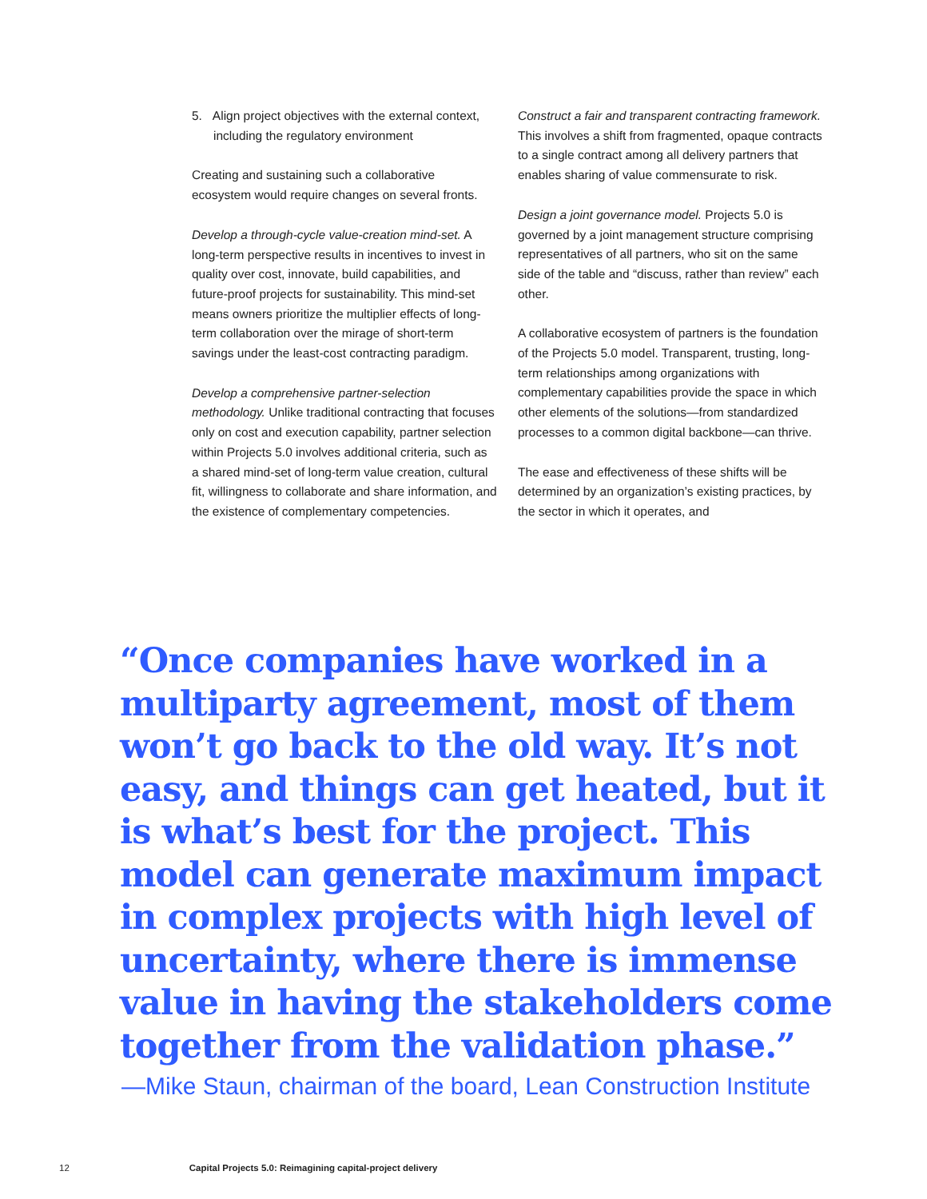5. Align project objectives with the external context, including the regulatory environment
Creating and sustaining such a collaborative ecosystem would require changes on several fronts.
Develop a through-cycle value-creation mind-set. A long-term perspective results in incentives to invest in quality over cost, innovate, build capabilities, and future-proof projects for sustainability. This mind-set means owners prioritize the multiplier effects of long-term collaboration over the mirage of short-term savings under the least-cost contracting paradigm.
Develop a comprehensive partner-selection methodology. Unlike traditional contracting that focuses only on cost and execution capability, partner selection within Projects 5.0 involves additional criteria, such as a shared mind-set of long-term value creation, cultural fit, willingness to collaborate and share information, and the existence of complementary competencies.
Construct a fair and transparent contracting framework. This involves a shift from fragmented, opaque contracts to a single contract among all delivery partners that enables sharing of value commensurate to risk.
Design a joint governance model. Projects 5.0 is governed by a joint management structure comprising representatives of all partners, who sit on the same side of the table and “discuss, rather than review” each other.
A collaborative ecosystem of partners is the foundation of the Projects 5.0 model. Transparent, trusting, long-term relationships among organizations with complementary capabilities provide the space in which other elements of the solutions—from standardized processes to a common digital backbone—can thrive.
The ease and effectiveness of these shifts will be determined by an organization’s existing practices, by the sector in which it operates, and
“Once companies have worked in a multiparty agreement, most of them won’t go back to the old way. It’s not easy, and things can get heated, but it is what’s best for the project. This model can generate maximum impact in complex projects with high level of uncertainty, where there is immense value in having the stakeholders come together from the validation phase.”
—Mike Staun, chairman of the board, Lean Construction Institute
12 Capital Projects 5.0: Reimagining capital-project delivery